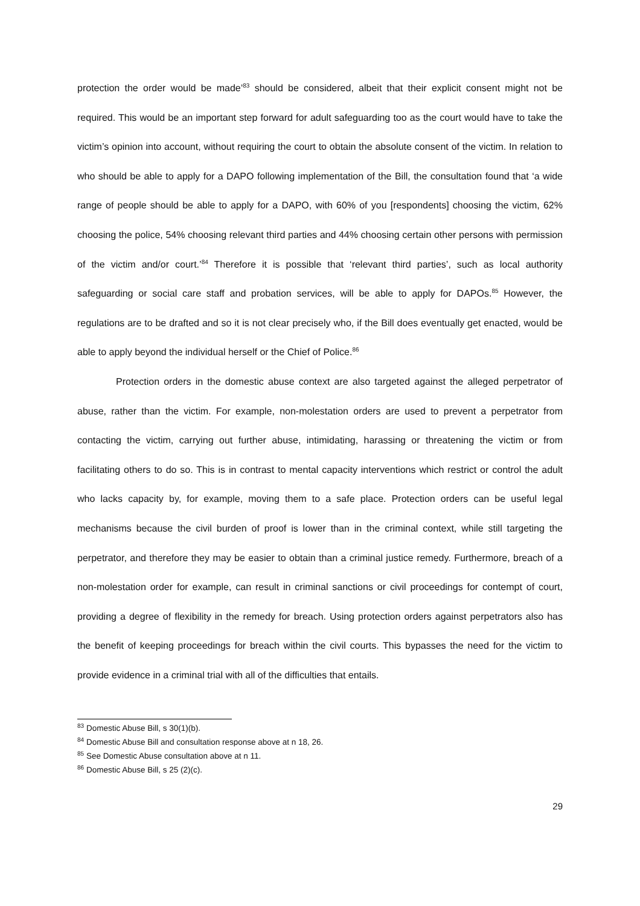protection the order would be made’<sup>83</sup> should be considered, albeit that their explicit consent might not be required. This would be an important step forward for adult safeguarding too as the court would have to take the victim’s opinion into account, without requiring the court to obtain the absolute consent of the victim. In relation to who should be able to apply for a DAPO following implementation of the Bill, the consultation found that ‘a wide range of people should be able to apply for a DAPO, with 60% of you [respondents] choosing the victim, 62% choosing the police, 54% choosing relevant third parties and 44% choosing certain other persons with permission of the victim and/or court.’<sup>84</sup> Therefore it is possible that ‘relevant third parties’, such as local authority safeguarding or social care staff and probation services, will be able to apply for DAPOs.<sup>85</sup> However, the regulations are to be drafted and so it is not clear precisely who, if the Bill does eventually get enacted, would be able to apply beyond the individual herself or the Chief of Police.<sup>86</sup>
Protection orders in the domestic abuse context are also targeted against the alleged perpetrator of abuse, rather than the victim. For example, non-molestation orders are used to prevent a perpetrator from contacting the victim, carrying out further abuse, intimidating, harassing or threatening the victim or from facilitating others to do so. This is in contrast to mental capacity interventions which restrict or control the adult who lacks capacity by, for example, moving them to a safe place. Protection orders can be useful legal mechanisms because the civil burden of proof is lower than in the criminal context, while still targeting the perpetrator, and therefore they may be easier to obtain than a criminal justice remedy. Furthermore, breach of a non-molestation order for example, can result in criminal sanctions or civil proceedings for contempt of court, providing a degree of flexibility in the remedy for breach. Using protection orders against perpetrators also has the benefit of keeping proceedings for breach within the civil courts. This bypasses the need for the victim to provide evidence in a criminal trial with all of the difficulties that entails.
<sup>83</sup> Domestic Abuse Bill, s 30(1)(b).
<sup>84</sup> Domestic Abuse Bill and consultation response above at n 18, 26.
<sup>85</sup> See Domestic Abuse consultation above at n 11.
<sup>86</sup> Domestic Abuse Bill, s 25 (2)(c).
29